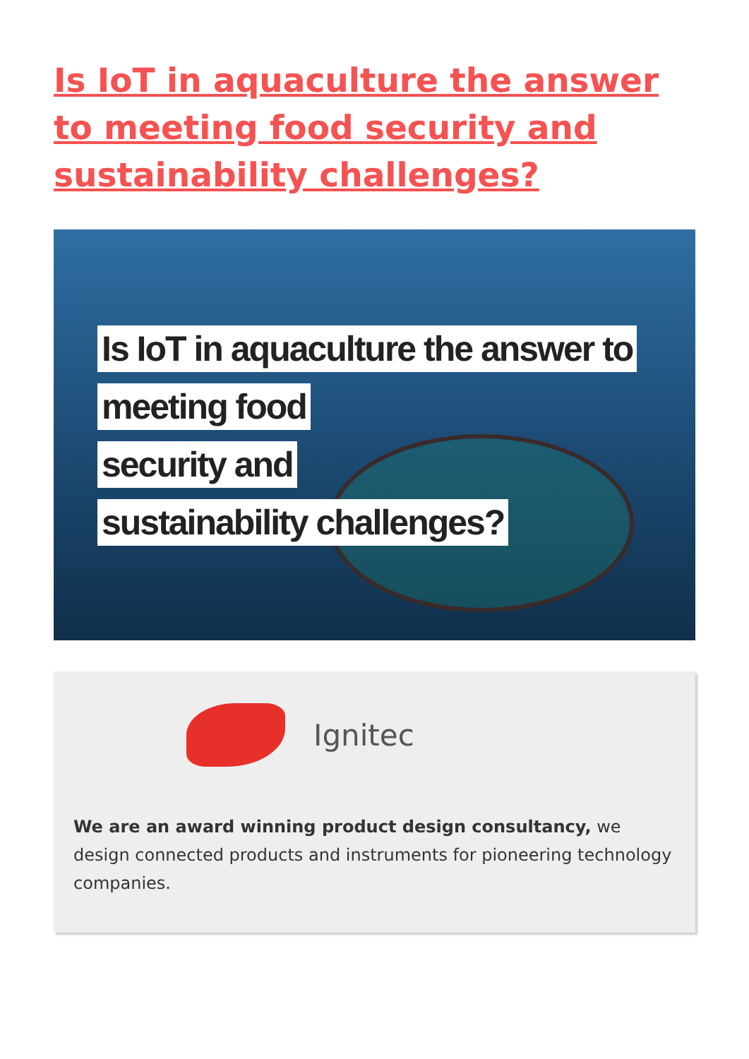Is IoT in aquaculture the answer to meeting food security and sustainability challenges?
Is IoT in aquaculture the answer to
meeting food
security and
sustainability challenges?
Ignitec
We are an award winning product design consultancy, we design connected products and instruments for pioneering technology companies.